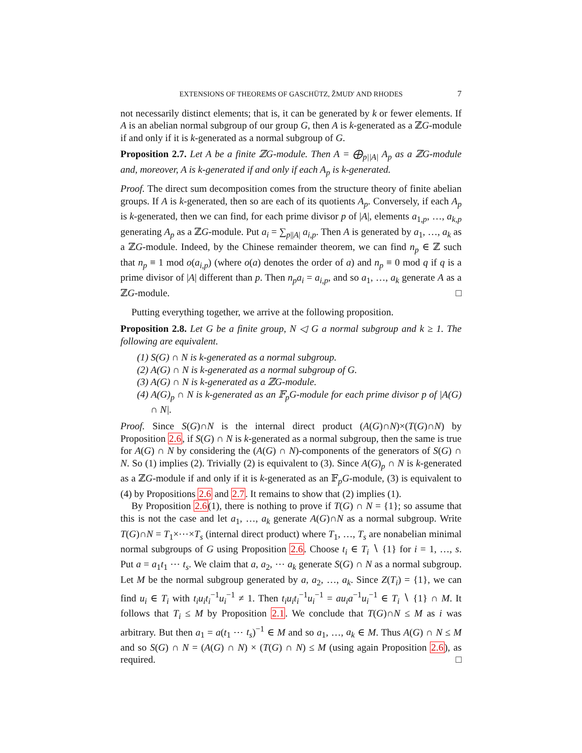EXTENSIONS OF THEOREMS OF GASCHÜTZ, ŽMUD′ AND RHODES 7
not necessarily distinct elements; that is, it can be generated by k or fewer elements. If A is an abelian normal subgroup of our group G, then A is k-generated as a ℤG-module if and only if it is k-generated as a normal subgroup of G.
Proposition 2.7. Let A be a finite ℤG-module. Then A = ⨁<sub>p||A|</sub> A<sub>p</sub> as a ℤG-module and, moreover, A is k-generated if and only if each A<sub>p</sub> is k-generated.
Proof. The direct sum decomposition comes from the structure theory of finite abelian groups. If A is k-generated, then so are each of its quotients A<sub>p</sub>. Conversely, if each A<sub>p</sub> is k-generated, then we can find, for each prime divisor p of |A|, elements a<sub>1,p</sub>, …, a<sub>k,p</sub> generating A<sub>p</sub> as a ℤG-module. Put a<sub>i</sub> = ∑<sub>p||A|</sub> a<sub>i,p</sub>. Then A is generated by a<sub>1</sub>, …, a<sub>k</sub> as a ℤG-module. Indeed, by the Chinese remainder theorem, we can find n<sub>p</sub> ∈ ℤ such that n<sub>p</sub> ≡ 1 mod o(a<sub>i,p</sub>) (where o(a) denotes the order of a) and n<sub>p</sub> ≡ 0 mod q if q is a prime divisor of |A| different than p. Then n<sub>p</sub>a<sub>i</sub> = a<sub>i,p</sub>, and so a<sub>1</sub>, …, a<sub>k</sub> generate A as a ℤG-module. □
Putting everything together, we arrive at the following proposition.
Proposition 2.8. Let G be a finite group, N ◁ G a normal subgroup and k ≥ 1. The following are equivalent.
(1) S(G) ∩ N is k-generated as a normal subgroup.
(2) A(G) ∩ N is k-generated as a normal subgroup of G.
(3) A(G) ∩ N is k-generated as a ℤG-module.
(4) A(G)<sub>p</sub> ∩ N is k-generated as an 𝔽<sub>p</sub>G-module for each prime divisor p of |A(G) ∩ N|.
Proof. Since S(G)∩N is the internal direct product (A(G)∩N)×(T(G)∩N) by Proposition 2.6, if S(G) ∩ N is k-generated as a normal subgroup, then the same is true for A(G) ∩ N by considering the (A(G) ∩ N)-components of the generators of S(G) ∩ N. So (1) implies (2). Trivially (2) is equivalent to (3). Since A(G)<sub>p</sub> ∩ N is k-generated as a ℤG-module if and only if it is k-generated as an 𝔽<sub>p</sub>G-module, (3) is equivalent to (4) by Propositions 2.6 and 2.7. It remains to show that (2) implies (1).
By Proposition 2.6(1), there is nothing to prove if T(G) ∩ N = {1}; so assume that this is not the case and let a<sub>1</sub>, …, a<sub>k</sub> generate A(G)∩N as a normal subgroup. Write T(G)∩N = T<sub>1</sub>×⋯×T<sub>s</sub> (internal direct product) where T<sub>1</sub>, …, T<sub>s</sub> are nonabelian minimal normal subgroups of G using Proposition 2.6. Choose t<sub>i</sub> ∈ T<sub>i</sub> ∖ {1} for i = 1, …, s. Put a = a<sub>1</sub>t<sub>1</sub> ⋯ t<sub>s</sub>. We claim that a, a<sub>2</sub>, ⋯ a<sub>k</sub> generate S(G) ∩ N as a normal subgroup. Let M be the normal subgroup generated by a, a<sub>2</sub>, …, a<sub>k</sub>. Since Z(T<sub>i</sub>) = {1}, we can find u<sub>i</sub> ∈ T<sub>i</sub> with t<sub>i</sub>u<sub>i</sub>t<sub>i</sub><sup>−1</sup>u<sub>i</sub><sup>−1</sup> ≠ 1. Then t<sub>i</sub>u<sub>i</sub>t<sub>i</sub><sup>−1</sup>u<sub>i</sub><sup>−1</sup> = au<sub>i</sub>a<sup>−1</sup>u<sub>i</sub><sup>−1</sup> ∈ T<sub>i</sub> ∖ {1} ∩ M. It follows that T<sub>i</sub> ≤ M by Proposition 2.1. We conclude that T(G)∩N ≤ M as i was arbitrary. But then a<sub>1</sub> = a(t<sub>1</sub> ⋯ t<sub>s</sub>)<sup>−1</sup> ∈ M and so a<sub>1</sub>, …, a<sub>k</sub> ∈ M. Thus A(G) ∩ N ≤ M and so S(G) ∩ N = (A(G) ∩ N) × (T(G) ∩ N) ≤ M (using again Proposition 2.6), as required. □